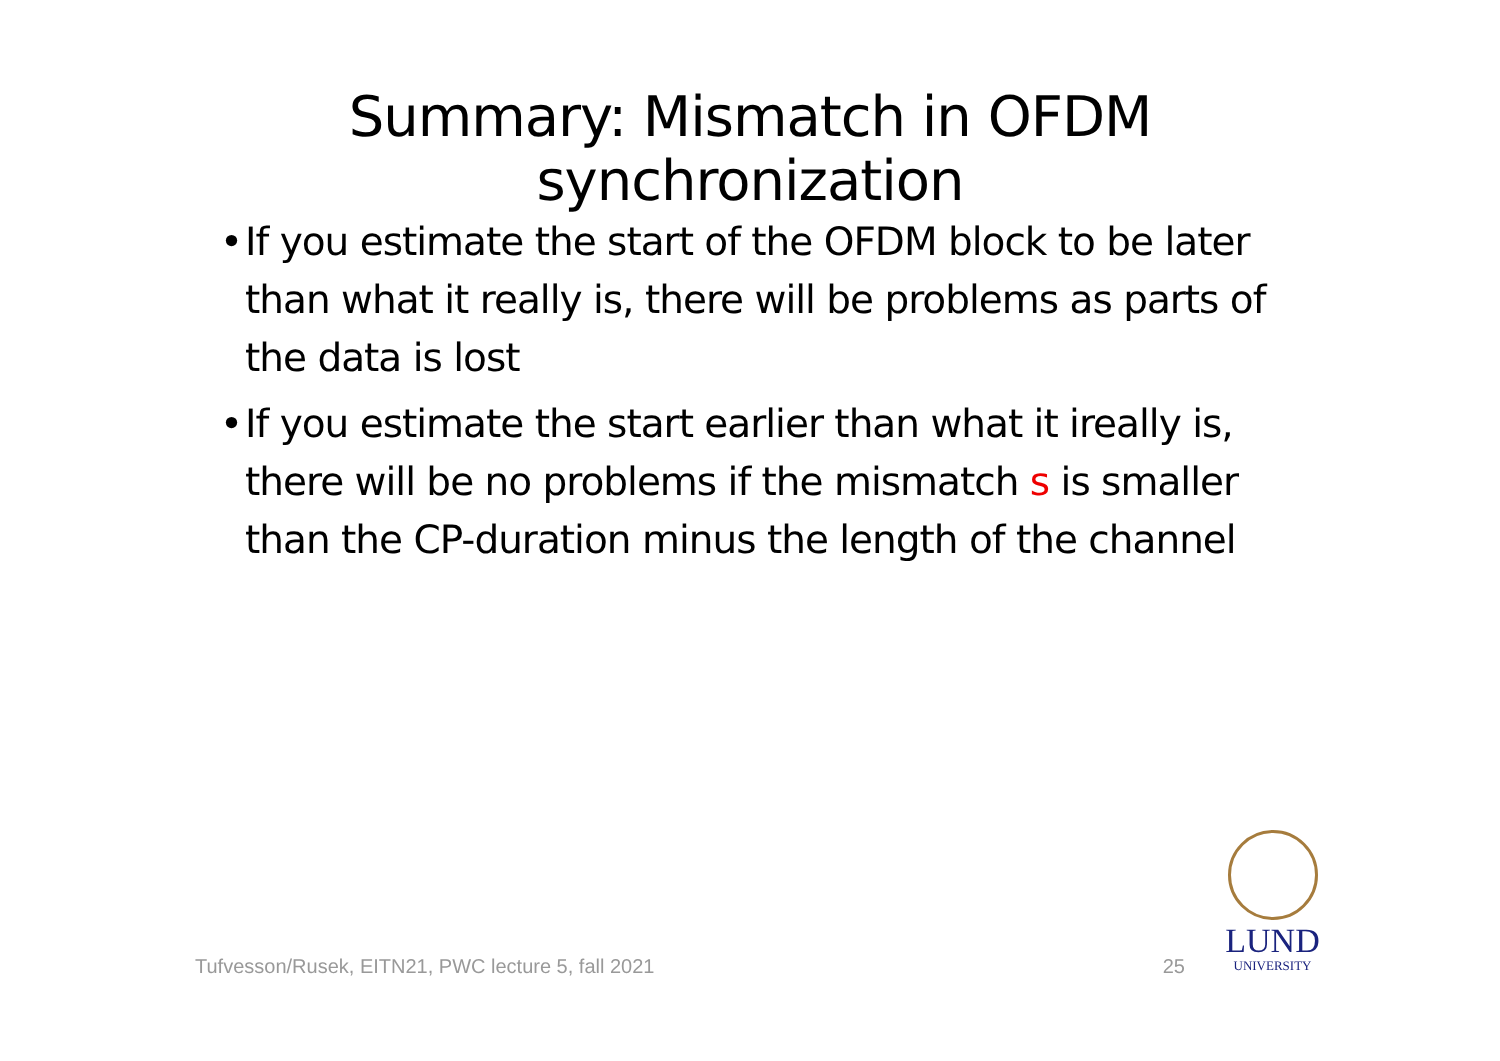Summary: Mismatch in OFDM
synchronization
• If you estimate the start of the OFDM block to be later than what it really is, there will be problems as parts of the data is lost
• If you estimate the start earlier than what it ireally is, there will be no problems if the mismatch s is smaller than the CP-duration minus the length of the channel
Tufvesson/Rusek, EITN21, PWC lecture 5, fall 2021 25
LUND
UNIVERSITY